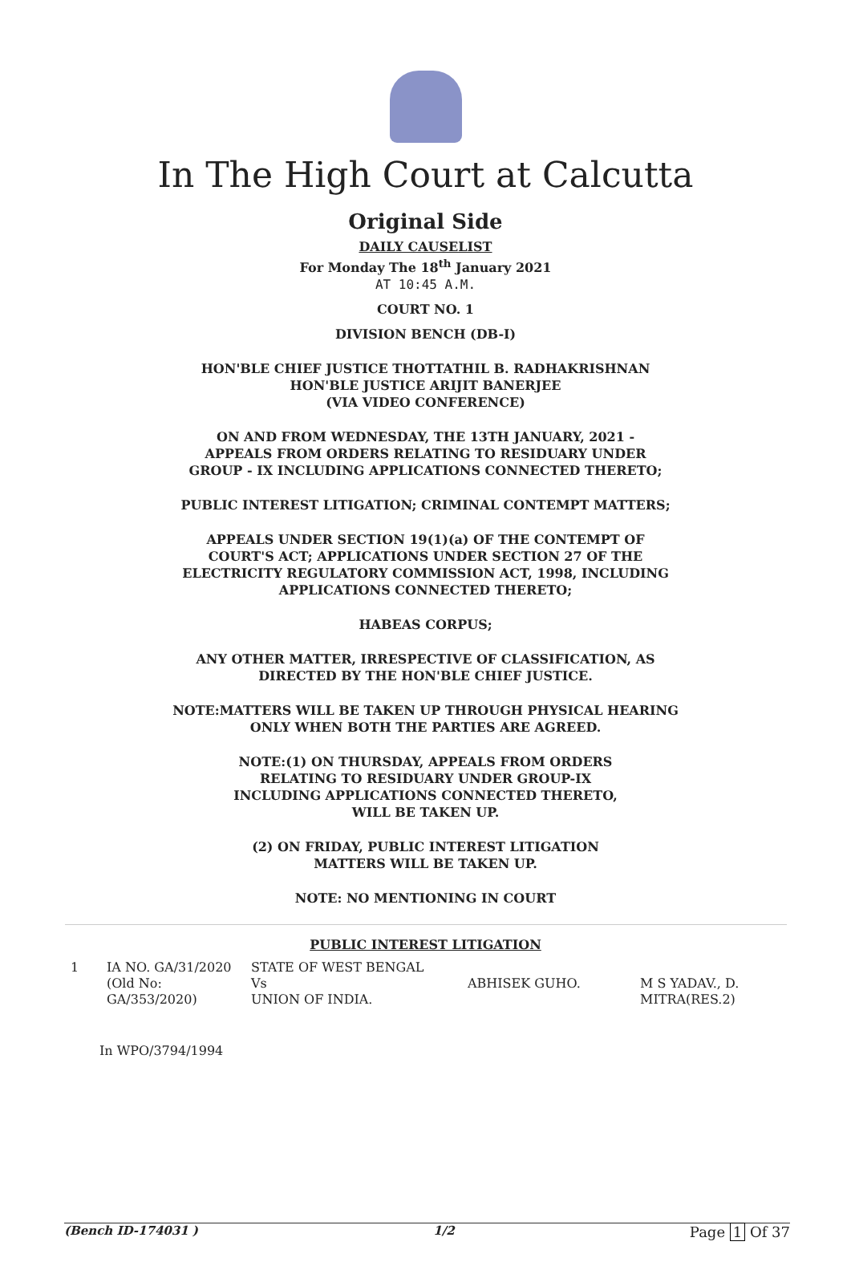In The High Court at Calcutta
Original Side
DAILY CAUSELIST
For Monday The 18<sup>th</sup> January 2021
AT 10:45 A.M.
COURT NO. 1
DIVISION BENCH (DB-I)
HON'BLE CHIEF JUSTICE THOTTATHIL B. RADHAKRISHNAN
HON'BLE JUSTICE ARIJIT BANERJEE
(VIA VIDEO CONFERENCE)
ON AND FROM WEDNESDAY, THE 13TH JANUARY, 2021 -
APPEALS FROM ORDERS RELATING TO RESIDUARY UNDER
GROUP - IX INCLUDING APPLICATIONS CONNECTED THERETO;
PUBLIC INTEREST LITIGATION; CRIMINAL CONTEMPT MATTERS;
APPEALS UNDER SECTION 19(1)(a) OF THE CONTEMPT OF
COURT'S ACT; APPLICATIONS UNDER SECTION 27 OF THE
ELECTRICITY REGULATORY COMMISSION ACT, 1998, INCLUDING
APPLICATIONS CONNECTED THERETO;
HABEAS CORPUS;
ANY OTHER MATTER, IRRESPECTIVE OF CLASSIFICATION, AS
DIRECTED BY THE HON'BLE CHIEF JUSTICE.
NOTE:MATTERS WILL BE TAKEN UP THROUGH PHYSICAL HEARING
ONLY WHEN BOTH THE PARTIES ARE AGREED.
NOTE:(1) ON THURSDAY, APPEALS FROM ORDERS
RELATING TO RESIDUARY UNDER GROUP-IX
INCLUDING APPLICATIONS CONNECTED THERETO,
WILL BE TAKEN UP.
(2) ON FRIDAY, PUBLIC INTEREST LITIGATION
MATTERS WILL BE TAKEN UP.
NOTE: NO MENTIONING IN COURT
PUBLIC INTEREST LITIGATION
| 1 | IA NO. GA/31/2020 (Old No: GA/353/2020) | STATE OF WEST BENGAL Vs UNION OF INDIA. | ABHISEK GUHO. | M S YADAV., D. MITRA(RES.2) |
In WPO/3794/1994
(Bench ID-174031 ) 1/2 Page 1 Of 37